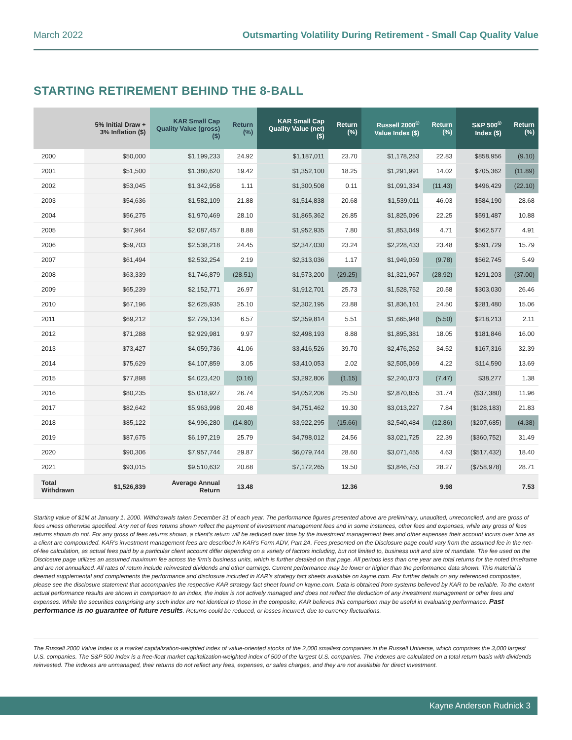March 2022 Outsmarting Volatility During Retirement - Small Cap Quality Value
STARTING RETIREMENT BEHIND THE 8-BALL
| | 5% Initial Draw + 3% Inflation ($) | KAR Small Cap Quality Value (gross) ($) | Return (%) | KAR Small Cap Quality Value (net) ($) | Return (%) | Russell 2000<sup>®</sup> Value Index ($) | Return (%) | S&P 500<sup>®</sup> Index ($) | Return (%) |
| --- | --- | --- | --- | --- | --- | --- | --- | --- | --- |
| 2000 | $50,000 | $1,199,233 | 24.92 | $1,187,011 | 23.70 | $1,178,253 | 22.83 | $858,956 | (9.10) |
| 2001 | $51,500 | $1,380,620 | 19.42 | $1,352,100 | 18.25 | $1,291,991 | 14.02 | $705,362 | (11.89) |
| 2002 | $53,045 | $1,342,958 | 1.11 | $1,300,508 | 0.11 | $1,091,334 | (11.43) | $496,429 | (22.10) |
| 2003 | $54,636 | $1,582,109 | 21.88 | $1,514,838 | 20.68 | $1,539,011 | 46.03 | $584,190 | 28.68 |
| 2004 | $56,275 | $1,970,469 | 28.10 | $1,865,362 | 26.85 | $1,825,096 | 22.25 | $591,487 | 10.88 |
| 2005 | $57,964 | $2,087,457 | 8.88 | $1,952,935 | 7.80 | $1,853,049 | 4.71 | $562,577 | 4.91 |
| 2006 | $59,703 | $2,538,218 | 24.45 | $2,347,030 | 23.24 | $2,228,433 | 23.48 | $591,729 | 15.79 |
| 2007 | $61,494 | $2,532,254 | 2.19 | $2,313,036 | 1.17 | $1,949,059 | (9.78) | $562,745 | 5.49 |
| 2008 | $63,339 | $1,746,879 | (28.51) | $1,573,200 | (29.25) | $1,321,967 | (28.92) | $291,203 | (37.00) |
| 2009 | $65,239 | $2,152,771 | 26.97 | $1,912,701 | 25.73 | $1,528,752 | 20.58 | $303,030 | 26.46 |
| 2010 | $67,196 | $2,625,935 | 25.10 | $2,302,195 | 23.88 | $1,836,161 | 24.50 | $281,480 | 15.06 |
| 2011 | $69,212 | $2,729,134 | 6.57 | $2,359,814 | 5.51 | $1,665,948 | (5.50) | $218,213 | 2.11 |
| 2012 | $71,288 | $2,929,981 | 9.97 | $2,498,193 | 8.88 | $1,895,381 | 18.05 | $181,846 | 16.00 |
| 2013 | $73,427 | $4,059,736 | 41.06 | $3,416,526 | 39.70 | $2,476,262 | 34.52 | $167,316 | 32.39 |
| 2014 | $75,629 | $4,107,859 | 3.05 | $3,410,053 | 2.02 | $2,505,069 | 4.22 | $114,590 | 13.69 |
| 2015 | $77,898 | $4,023,420 | (0.16) | $3,292,806 | (1.15) | $2,240,073 | (7.47) | $38,277 | 1.38 |
| 2016 | $80,235 | $5,018,927 | 26.74 | $4,052,206 | 25.50 | $2,870,855 | 31.74 | ($37,380) | 11.96 |
| 2017 | $82,642 | $5,963,998 | 20.48 | $4,751,462 | 19.30 | $3,013,227 | 7.84 | ($128,183) | 21.83 |
| 2018 | $85,122 | $4,996,280 | (14.80) | $3,922,295 | (15.66) | $2,540,484 | (12.86) | ($207,685) | (4.38) |
| 2019 | $87,675 | $6,197,219 | 25.79 | $4,798,012 | 24.56 | $3,021,725 | 22.39 | ($360,752) | 31.49 |
| 2020 | $90,306 | $7,957,744 | 29.87 | $6,079,744 | 28.60 | $3,071,455 | 4.63 | ($517,432) | 18.40 |
| 2021 | $93,015 | $9,510,632 | 20.68 | $7,172,265 | 19.50 | $3,846,753 | 28.27 | ($758,978) | 28.71 |
| Total Withdrawn | $1,526,839 | Average Annual Return | 13.48 | | 12.36 | | 9.98 | | 7.53 |
Starting value of $1M at January 1, 2000. Withdrawals taken December 31 of each year. The performance figures presented above are preliminary, unaudited, unreconciled, and are gross of fees unless otherwise specified. Any net of fees returns shown reflect the payment of investment management fees and in some instances, other fees and expenses, while any gross of fees returns shown do not. For any gross of fees returns shown, a client’s return will be reduced over time by the investment management fees and other expenses their account incurs over time as a client are compounded. KAR’s investment management fees are described in KAR’s Form ADV, Part 2A. Fees presented on the Disclosure page could vary from the assumed fee in the net-of-fee calculation, as actual fees paid by a particular client account differ depending on a variety of factors including, but not limited to, business unit and size of mandate. The fee used on the Disclosure page utilizes an assumed maximum fee across the firm’s business units, which is further detailed on that page. All periods less than one year are total returns for the noted timeframe and are not annualized. All rates of return include reinvested dividends and other earnings. Current performance may be lower or higher than the performance data shown. This material is deemed supplemental and complements the performance and disclosure included in KAR’s strategy fact sheets available on kayne.com. For further details on any referenced composites, please see the disclosure statement that accompanies the respective KAR strategy fact sheet found on kayne.com. Data is obtained from systems believed by KAR to be reliable. To the extent actual performance results are shown in comparison to an index, the index is not actively managed and does not reflect the deduction of any investment management or other fees and expenses. While the securities comprising any such index are not identical to those in the composite, KAR believes this comparison may be useful in evaluating performance. Past performance is no guarantee of future results. Returns could be reduced, or losses incurred, due to currency fluctuations.
The Russell 2000 Value Index is a market capitalization-weighted index of value-oriented stocks of the 2,000 smallest companies in the Russell Universe, which comprises the 3,000 largest U.S. companies. The S&P 500 Index is a free-float market capitalization-weighted index of 500 of the largest U.S. companies. The indexes are calculated on a total return basis with dividends reinvested. The indexes are unmanaged, their returns do not reflect any fees, expenses, or sales charges, and they are not available for direct investment.
Kayne Anderson Rudnick 3